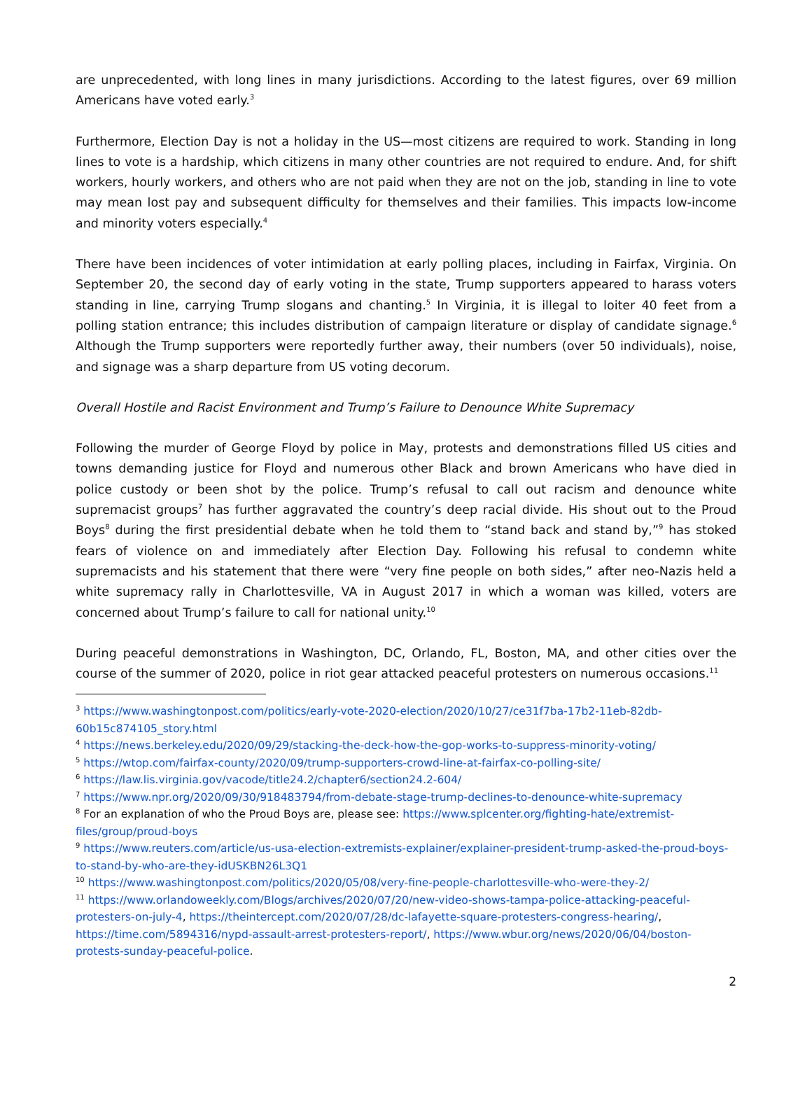are unprecedented, with long lines in many jurisdictions. According to the latest figures, over 69 million Americans have voted early.<sup>3</sup>
Furthermore, Election Day is not a holiday in the US—most citizens are required to work. Standing in long lines to vote is a hardship, which citizens in many other countries are not required to endure. And, for shift workers, hourly workers, and others who are not paid when they are not on the job, standing in line to vote may mean lost pay and subsequent difficulty for themselves and their families. This impacts low-income and minority voters especially.<sup>4</sup>
There have been incidences of voter intimidation at early polling places, including in Fairfax, Virginia. On September 20, the second day of early voting in the state, Trump supporters appeared to harass voters standing in line, carrying Trump slogans and chanting.<sup>5</sup> In Virginia, it is illegal to loiter 40 feet from a polling station entrance; this includes distribution of campaign literature or display of candidate signage.<sup>6</sup> Although the Trump supporters were reportedly further away, their numbers (over 50 individuals), noise, and signage was a sharp departure from US voting decorum.
Overall Hostile and Racist Environment and Trump’s Failure to Denounce White Supremacy
Following the murder of George Floyd by police in May, protests and demonstrations filled US cities and towns demanding justice for Floyd and numerous other Black and brown Americans who have died in police custody or been shot by the police. Trump’s refusal to call out racism and denounce white supremacist groups<sup>7</sup> has further aggravated the country’s deep racial divide. His shout out to the Proud Boys<sup>8</sup> during the first presidential debate when he told them to “stand back and stand by,”<sup>9</sup> has stoked fears of violence on and immediately after Election Day. Following his refusal to condemn white supremacists and his statement that there were “very fine people on both sides,” after neo-Nazis held a white supremacy rally in Charlottesville, VA in August 2017 in which a woman was killed, voters are concerned about Trump’s failure to call for national unity.<sup>10</sup>
During peaceful demonstrations in Washington, DC, Orlando, FL, Boston, MA, and other cities over the course of the summer of 2020, police in riot gear attacked peaceful protesters on numerous occasions.<sup>11</sup>
<sup>3</sup> https://www.washingtonpost.com/politics/early-vote-2020-election/2020/10/27/ce31f7ba-17b2-11eb-82db-60b15c874105_story.html
<sup>4</sup> https://news.berkeley.edu/2020/09/29/stacking-the-deck-how-the-gop-works-to-suppress-minority-voting/
<sup>5</sup> https://wtop.com/fairfax-county/2020/09/trump-supporters-crowd-line-at-fairfax-co-polling-site/
<sup>6</sup> https://law.lis.virginia.gov/vacode/title24.2/chapter6/section24.2-604/
<sup>7</sup> https://www.npr.org/2020/09/30/918483794/from-debate-stage-trump-declines-to-denounce-white-supremacy
<sup>8</sup> For an explanation of who the Proud Boys are, please see: https://www.splcenter.org/fighting-hate/extremist-files/group/proud-boys
<sup>9</sup> https://www.reuters.com/article/us-usa-election-extremists-explainer/explainer-president-trump-asked-the-proud-boys-to-stand-by-who-are-they-idUSKBN26L3Q1
<sup>10</sup> https://www.washingtonpost.com/politics/2020/05/08/very-fine-people-charlottesville-who-were-they-2/
<sup>11</sup> https://www.orlandoweekly.com/Blogs/archives/2020/07/20/new-video-shows-tampa-police-attacking-peaceful-protesters-on-july-4, https://theintercept.com/2020/07/28/dc-lafayette-square-protesters-congress-hearing/, https://time.com/5894316/nypd-assault-arrest-protesters-report/, https://www.wbur.org/news/2020/06/04/boston-protests-sunday-peaceful-police.
2